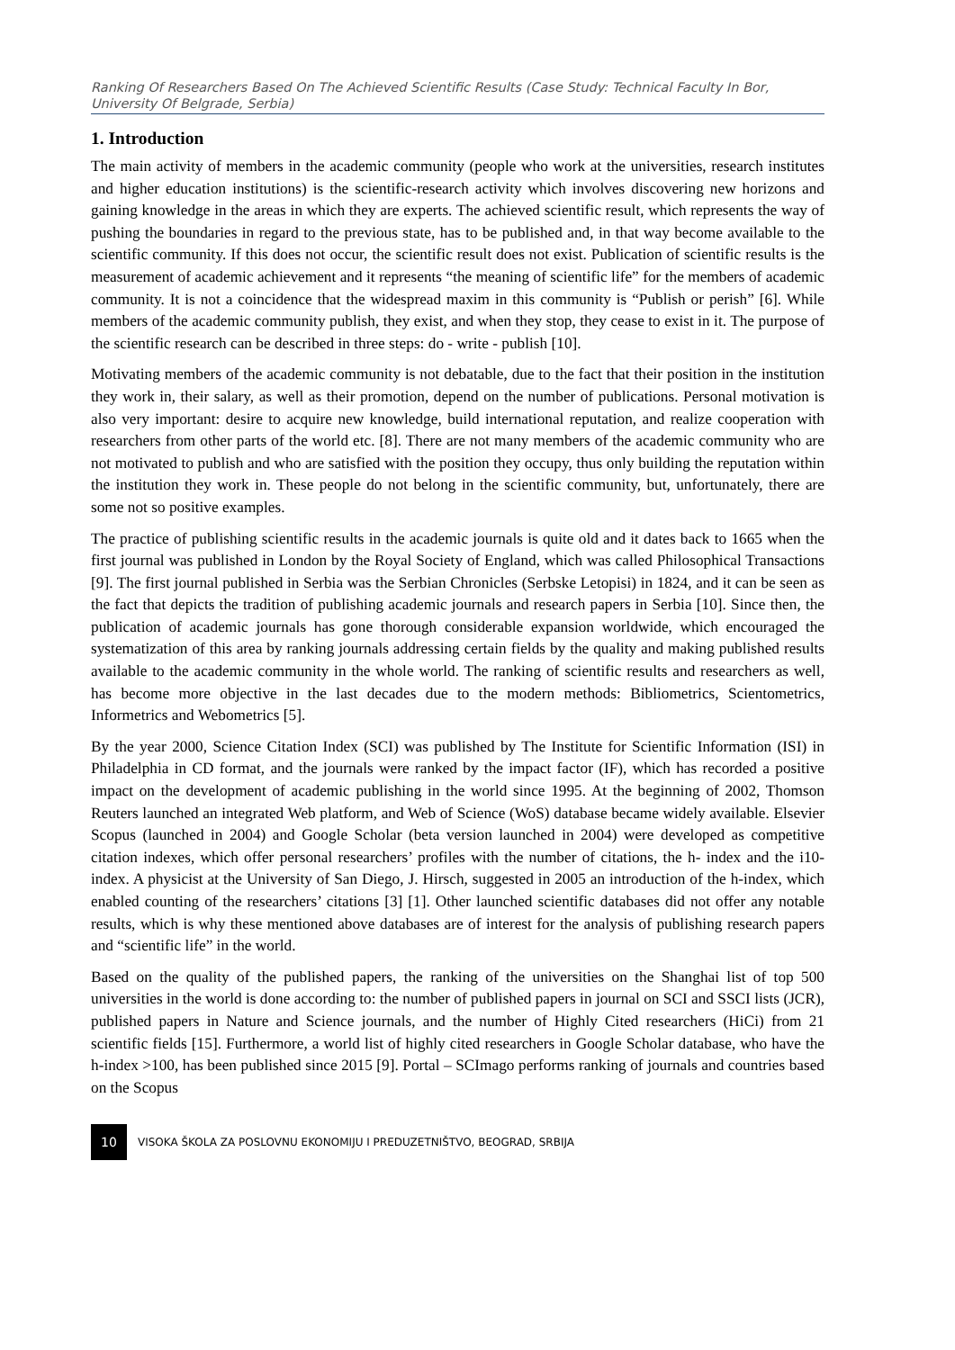Ranking Of Researchers Based On The Achieved Scientific Results (Case Study: Technical Faculty In Bor, University Of Belgrade, Serbia)
1. Introduction
The main activity of members in the academic community (people who work at the universities, research institutes and higher education institutions) is the scientific-research activity which involves discovering new horizons and gaining knowledge in the areas in which they are experts. The achieved scientific result, which represents the way of pushing the boundaries in regard to the previous state, has to be published and, in that way become available to the scientific community. If this does not occur, the scientific result does not exist. Publication of scientific results is the measurement of academic achievement and it represents “the meaning of scientific life” for the members of academic community. It is not a coincidence that the widespread maxim in this community is “Publish or perish” [6]. While members of the academic community publish, they exist, and when they stop, they cease to exist in it. The purpose of the scientific research can be described in three steps: do - write - publish [10].
Motivating members of the academic community is not debatable, due to the fact that their position in the institution they work in, their salary, as well as their promotion, depend on the number of publications. Personal motivation is also very important: desire to acquire new knowledge, build international reputation, and realize cooperation with researchers from other parts of the world etc. [8]. There are not many members of the academic community who are not motivated to publish and who are satisfied with the position they occupy, thus only building the reputation within the institution they work in. These people do not belong in the scientific community, but, unfortunately, there are some not so positive examples.
The practice of publishing scientific results in the academic journals is quite old and it dates back to 1665 when the first journal was published in London by the Royal Society of England, which was called Philosophical Transactions [9]. The first journal published in Serbia was the Serbian Chronicles (Serbske Letopisi) in 1824, and it can be seen as the fact that depicts the tradition of publishing academic journals and research papers in Serbia [10]. Since then, the publication of academic journals has gone thorough considerable expansion worldwide, which encouraged the systematization of this area by ranking journals addressing certain fields by the quality and making published results available to the academic community in the whole world. The ranking of scientific results and researchers as well, has become more objective in the last decades due to the modern methods: Bibliometrics, Scientometrics, Informetrics and Webometrics [5].
By the year 2000, Science Citation Index (SCI) was published by The Institute for Scientific Information (ISI) in Philadelphia in CD format, and the journals were ranked by the impact factor (IF), which has recorded a positive impact on the development of academic publishing in the world since 1995. At the beginning of 2002, Thomson Reuters launched an integrated Web platform, and Web of Science (WoS) database became widely available. Elsevier Scopus (launched in 2004) and Google Scholar (beta version launched in 2004) were developed as competitive citation indexes, which offer personal researchers’ profiles with the number of citations, the h- index and the i10-index. A physicist at the University of San Diego, J. Hirsch, suggested in 2005 an introduction of the h-index, which enabled counting of the researchers’ citations [3] [1]. Other launched scientific databases did not offer any notable results, which is why these mentioned above databases are of interest for the analysis of publishing research papers and “scientific life” in the world.
Based on the quality of the published papers, the ranking of the universities on the Shanghai list of top 500 universities in the world is done according to: the number of published papers in journal on SCI and SSCI lists (JCR), published papers in Nature and Science journals, and the number of Highly Cited researchers (HiCi) from 21 scientific fields [15]. Furthermore, a world list of highly cited researchers in Google Scholar database, who have the h-index >100, has been published since 2015 [9]. Portal – SCImago performs ranking of journals and countries based on the Scopus
10
VISOKA ŠKOLA ZA POSLOVNU EKONOMIJU I PREDUZETNIŠTVO, BEOGRAD, SRBIJA